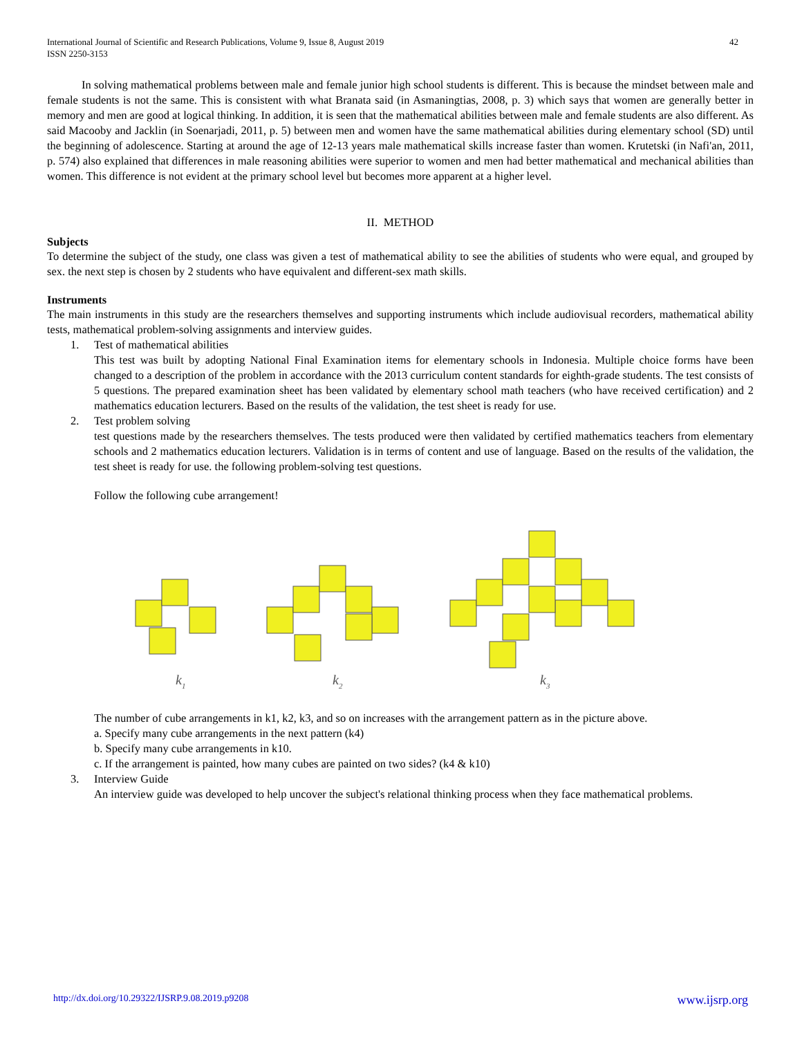International Journal of Scientific and Research Publications, Volume 9, Issue 8, August 2019
ISSN 2250-3153 42
In solving mathematical problems between male and female junior high school students is different. This is because the mindset between male and female students is not the same. This is consistent with what Branata said (in Asmaningtias, 2008, p. 3) which says that women are generally better in memory and men are good at logical thinking. In addition, it is seen that the mathematical abilities between male and female students are also different. As said Macooby and Jacklin (in Soenarjadi, 2011, p. 5) between men and women have the same mathematical abilities during elementary school (SD) until the beginning of adolescence. Starting at around the age of 12-13 years male mathematical skills increase faster than women. Krutetski (in Nafi'an, 2011, p. 574) also explained that differences in male reasoning abilities were superior to women and men had better mathematical and mechanical abilities than women. This difference is not evident at the primary school level but becomes more apparent at a higher level.
II. METHOD
Subjects
To determine the subject of the study, one class was given a test of mathematical ability to see the abilities of students who were equal, and grouped by sex. the next step is chosen by 2 students who have equivalent and different-sex math skills.
Instruments
The main instruments in this study are the researchers themselves and supporting instruments which include audiovisual recorders, mathematical ability tests, mathematical problem-solving assignments and interview guides.
1. Test of mathematical abilities
This test was built by adopting National Final Examination items for elementary schools in Indonesia. Multiple choice forms have been changed to a description of the problem in accordance with the 2013 curriculum content standards for eighth-grade students. The test consists of 5 questions. The prepared examination sheet has been validated by elementary school math teachers (who have received certification) and 2 mathematics education lecturers. Based on the results of the validation, the test sheet is ready for use.
2. Test problem solving
test questions made by the researchers themselves. The tests produced were then validated by certified mathematics teachers from elementary schools and 2 mathematics education lecturers. Validation is in terms of content and use of language. Based on the results of the validation, the test sheet is ready for use. the following problem-solving test questions.
Follow the following cube arrangement!
k1
k2
k3
The number of cube arrangements in k1, k2, k3, and so on increases with the arrangement pattern as in the picture above.
a. Specify many cube arrangements in the next pattern (k4)
b. Specify many cube arrangements in k10.
c. If the arrangement is painted, how many cubes are painted on two sides? (k4 & k10)
3. Interview Guide
An interview guide was developed to help uncover the subject's relational thinking process when they face mathematical problems.
http://dx.doi.org/10.29322/IJSRP.9.08.2019.p9208 www.ijsrp.org